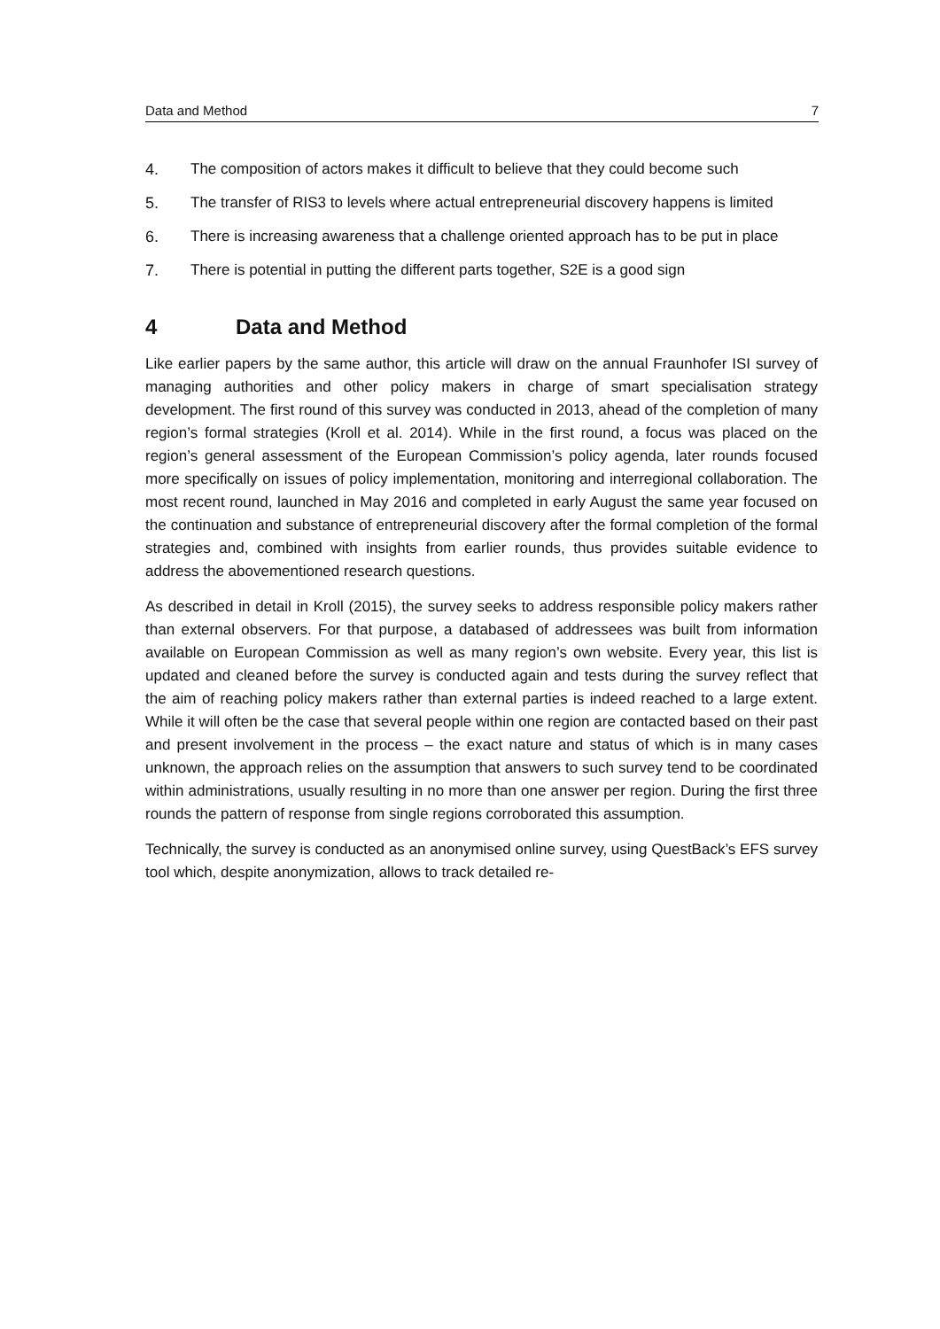Data and Method 7
4. The composition of actors makes it difficult to believe that they could become such
5. The transfer of RIS3 to levels where actual entrepreneurial discovery happens is limited
6. There is increasing awareness that a challenge oriented approach has to be put in place
7. There is potential in putting the different parts together, S2E is a good sign
4 Data and Method
Like earlier papers by the same author, this article will draw on the annual Fraunhofer ISI survey of managing authorities and other policy makers in charge of smart specialisation strategy development. The first round of this survey was conducted in 2013, ahead of the completion of many region’s formal strategies (Kroll et al. 2014). While in the first round, a focus was placed on the region’s general assessment of the European Commission’s policy agenda, later rounds focused more specifically on issues of policy implementation, monitoring and interregional collaboration. The most recent round, launched in May 2016 and completed in early August the same year focused on the continuation and substance of entrepreneurial discovery after the formal completion of the formal strategies and, combined with insights from earlier rounds, thus provides suitable evidence to address the abovementioned research questions.
As described in detail in Kroll (2015), the survey seeks to address responsible policy makers rather than external observers. For that purpose, a databased of addressees was built from information available on European Commission as well as many region’s own website. Every year, this list is updated and cleaned before the survey is conducted again and tests during the survey reflect that the aim of reaching policy makers rather than external parties is indeed reached to a large extent. While it will often be the case that several people within one region are contacted based on their past and present involvement in the process – the exact nature and status of which is in many cases unknown, the approach relies on the assumption that answers to such survey tend to be coordinated within administrations, usually resulting in no more than one answer per region. During the first three rounds the pattern of response from single regions corroborated this assumption.
Technically, the survey is conducted as an anonymised online survey, using QuestBack’s EFS survey tool which, despite anonymization, allows to track detailed re-